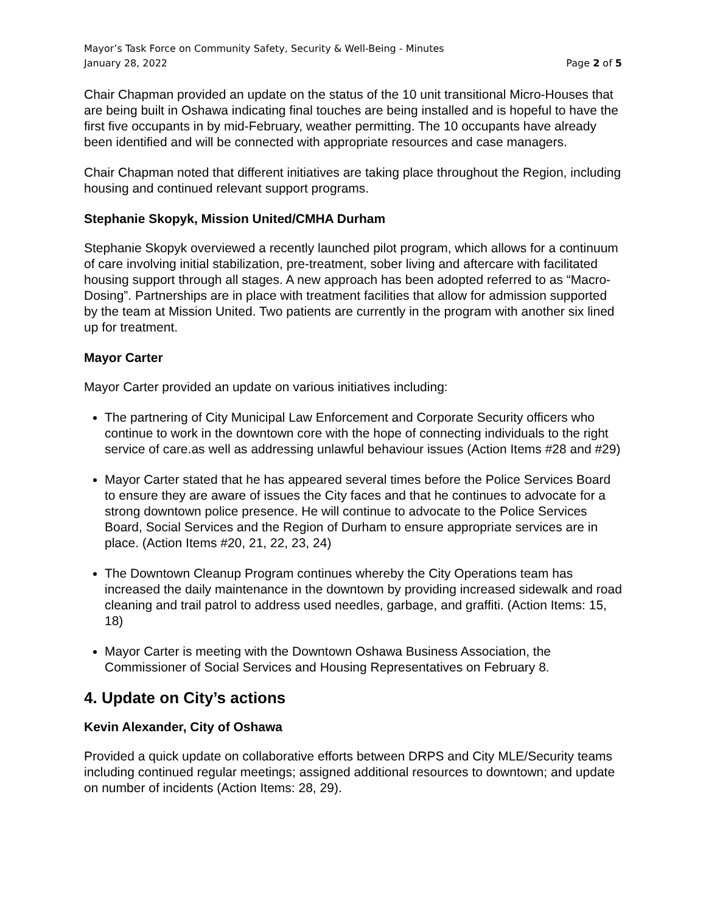Mayor’s Task Force on Community Safety, Security & Well-Being - Minutes
January 28, 2022 Page 2 of 5
Chair Chapman provided an update on the status of the 10 unit transitional Micro-Houses that are being built in Oshawa indicating final touches are being installed and is hopeful to have the first five occupants in by mid-February, weather permitting. The 10 occupants have already been identified and will be connected with appropriate resources and case managers.
Chair Chapman noted that different initiatives are taking place throughout the Region, including housing and continued relevant support programs.
Stephanie Skopyk, Mission United/CMHA Durham
Stephanie Skopyk overviewed a recently launched pilot program, which allows for a continuum of care involving initial stabilization, pre-treatment, sober living and aftercare with facilitated housing support through all stages. A new approach has been adopted referred to as “Macro-Dosing”. Partnerships are in place with treatment facilities that allow for admission supported by the team at Mission United. Two patients are currently in the program with another six lined up for treatment.
Mayor Carter
Mayor Carter provided an update on various initiatives including:
The partnering of City Municipal Law Enforcement and Corporate Security officers who continue to work in the downtown core with the hope of connecting individuals to the right service of care.as well as addressing unlawful behaviour issues (Action Items #28 and #29)
Mayor Carter stated that he has appeared several times before the Police Services Board to ensure they are aware of issues the City faces and that he continues to advocate for a strong downtown police presence. He will continue to advocate to the Police Services Board, Social Services and the Region of Durham to ensure appropriate services are in place. (Action Items #20, 21, 22, 23, 24)
The Downtown Cleanup Program continues whereby the City Operations team has increased the daily maintenance in the downtown by providing increased sidewalk and road cleaning and trail patrol to address used needles, garbage, and graffiti. (Action Items: 15, 18)
Mayor Carter is meeting with the Downtown Oshawa Business Association, the Commissioner of Social Services and Housing Representatives on February 8.
4. Update on City’s actions
Kevin Alexander, City of Oshawa
Provided a quick update on collaborative efforts between DRPS and City MLE/Security teams including continued regular meetings; assigned additional resources to downtown; and update on number of incidents (Action Items: 28, 29).